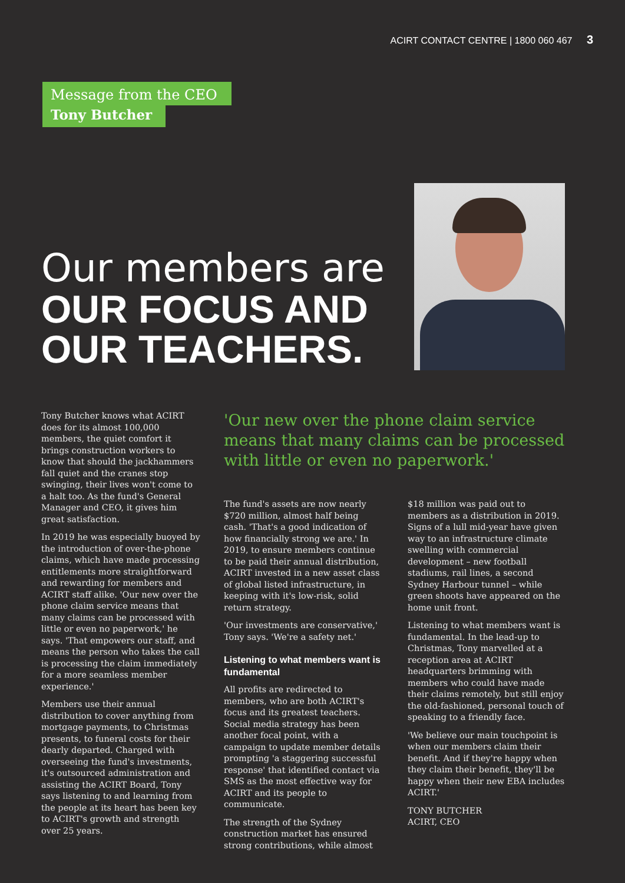ACIRT CONTACT CENTRE | 1800 060 467 3
Message from the CEO
Tony Butcher
Our members are
OUR FOCUS AND
OUR TEACHERS.
Tony Butcher knows what ACIRT does for its almost 100,000 members, the quiet comfort it brings construction workers to know that should the jackhammers fall quiet and the cranes stop swinging, their lives won't come to a halt too. As the fund's General Manager and CEO, it gives him great satisfaction.
In 2019 he was especially buoyed by the introduction of over-the-phone claims, which have made processing entitlements more straightforward and rewarding for members and ACIRT staff alike. 'Our new over the phone claim service means that many claims can be processed with little or even no paperwork,' he says. 'That empowers our staff, and means the person who takes the call is processing the claim immediately for a more seamless member experience.'
Members use their annual distribution to cover anything from mortgage payments, to Christmas presents, to funeral costs for their dearly departed. Charged with overseeing the fund's investments, it's outsourced administration and assisting the ACIRT Board, Tony says listening to and learning from the people at its heart has been key to ACIRT's growth and strength over 25 years.
'Our new over the phone claim service means that many claims can be processed with little or even no paperwork.'
The fund's assets are now nearly $720 million, almost half being cash. 'That's a good indication of how financially strong we are.' In 2019, to ensure members continue to be paid their annual distribution, ACIRT invested in a new asset class of global listed infrastructure, in keeping with it's low-risk, solid return strategy.
'Our investments are conservative,' Tony says. 'We're a safety net.'
Listening to what members want is fundamental
All profits are redirected to members, who are both ACIRT's focus and its greatest teachers. Social media strategy has been another focal point, with a campaign to update member details prompting 'a staggering successful response' that identified contact via SMS as the most effective way for ACIRT and its people to communicate.
The strength of the Sydney construction market has ensured strong contributions, while almost
$18 million was paid out to members as a distribution in 2019. Signs of a lull mid-year have given way to an infrastructure climate swelling with commercial development – new football stadiums, rail lines, a second Sydney Harbour tunnel – while green shoots have appeared on the home unit front.
Listening to what members want is fundamental. In the lead-up to Christmas, Tony marvelled at a reception area at ACIRT headquarters brimming with members who could have made their claims remotely, but still enjoy the old-fashioned, personal touch of speaking to a friendly face.
'We believe our main touchpoint is when our members claim their benefit. And if they're happy when they claim their benefit, they'll be happy when their new EBA includes ACIRT.'
TONY BUTCHER
ACIRT, CEO